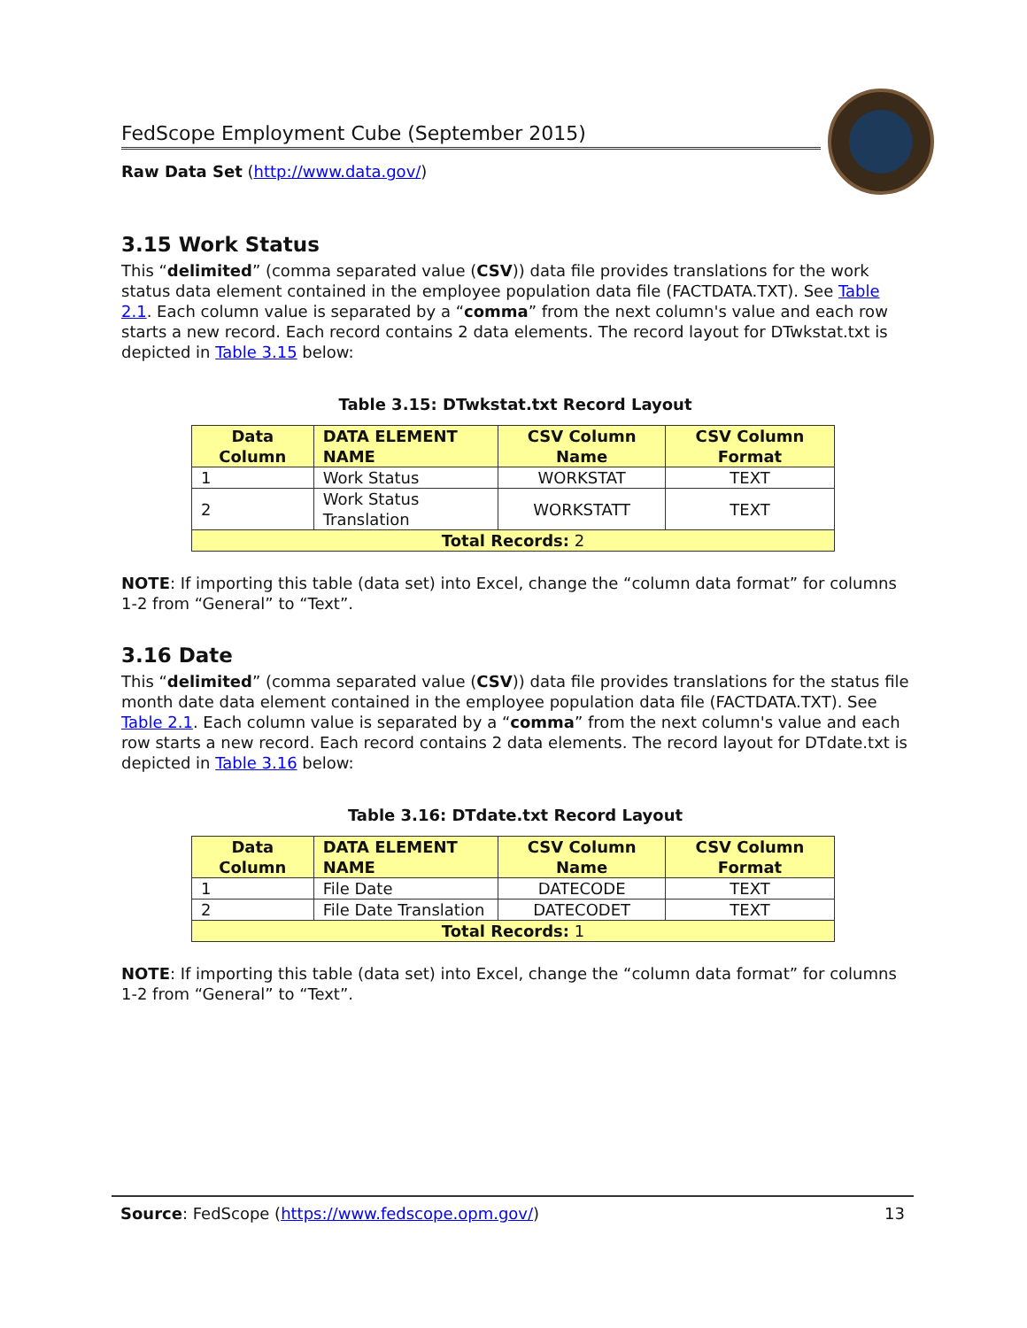FedScope Employment Cube (September 2015)
Raw Data Set (http://www.data.gov/)
3.15 Work Status
This “delimited” (comma separated value (CSV)) data file provides translations for the work status data element contained in the employee population data file (FACTDATA.TXT). See Table 2.1. Each column value is separated by a “comma” from the next column's value and each row starts a new record. Each record contains 2 data elements. The record layout for DTwkstat.txt is depicted in Table 3.15 below:
Table 3.15: DTwkstat.txt Record Layout
| Data Column | DATA ELEMENT NAME | CSV Column Name | CSV Column Format |
| --- | --- | --- | --- |
| 1 | Work Status | WORKSTAT | TEXT |
| 2 | Work Status Translation | WORKSTATT | TEXT |
| Total Records: 2 | | | |
NOTE: If importing this table (data set) into Excel, change the “column data format” for columns 1-2 from “General” to “Text”.
3.16 Date
This “delimited” (comma separated value (CSV)) data file provides translations for the status file month date data element contained in the employee population data file (FACTDATA.TXT). See Table 2.1. Each column value is separated by a “comma” from the next column's value and each row starts a new record. Each record contains 2 data elements. The record layout for DTdate.txt is depicted in Table 3.16 below:
Table 3.16: DTdate.txt Record Layout
| Data Column | DATA ELEMENT NAME | CSV Column Name | CSV Column Format |
| --- | --- | --- | --- |
| 1 | File Date | DATECODE | TEXT |
| 2 | File Date Translation | DATECODET | TEXT |
| Total Records: 1 | | | |
NOTE: If importing this table (data set) into Excel, change the “column data format” for columns 1-2 from “General” to “Text”.
Source: FedScope (https://www.fedscope.opm.gov/) 13